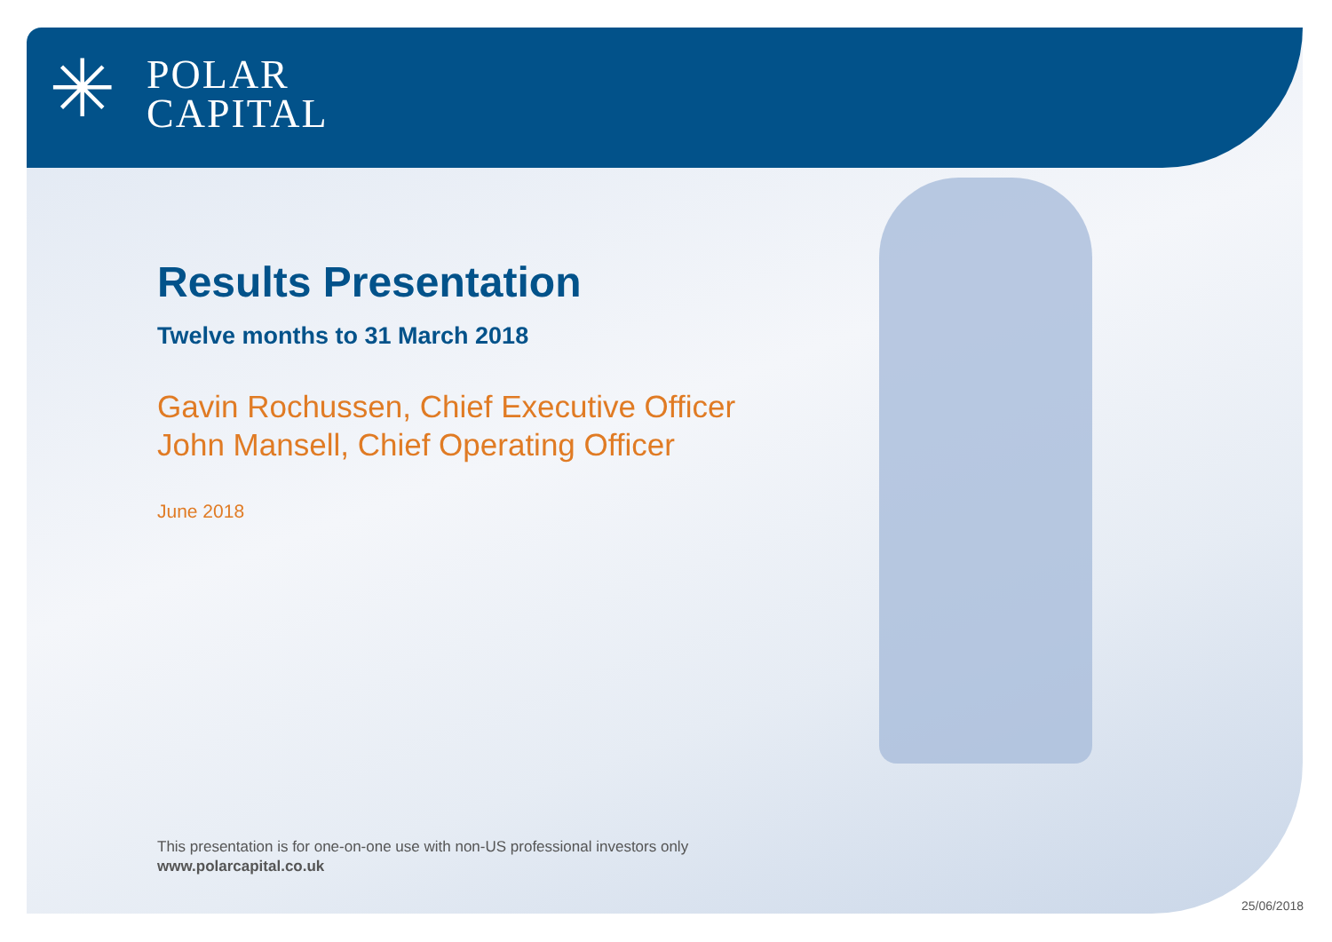✳
POLAR
CAPITAL
Results Presentation
Twelve months to 31 March 2018
Gavin Rochussen, Chief Executive Officer
John Mansell, Chief Operating Officer
June 2018
This presentation is for one-on-one use with non-US professional investors only
www.polarcapital.co.uk
25/06/2018